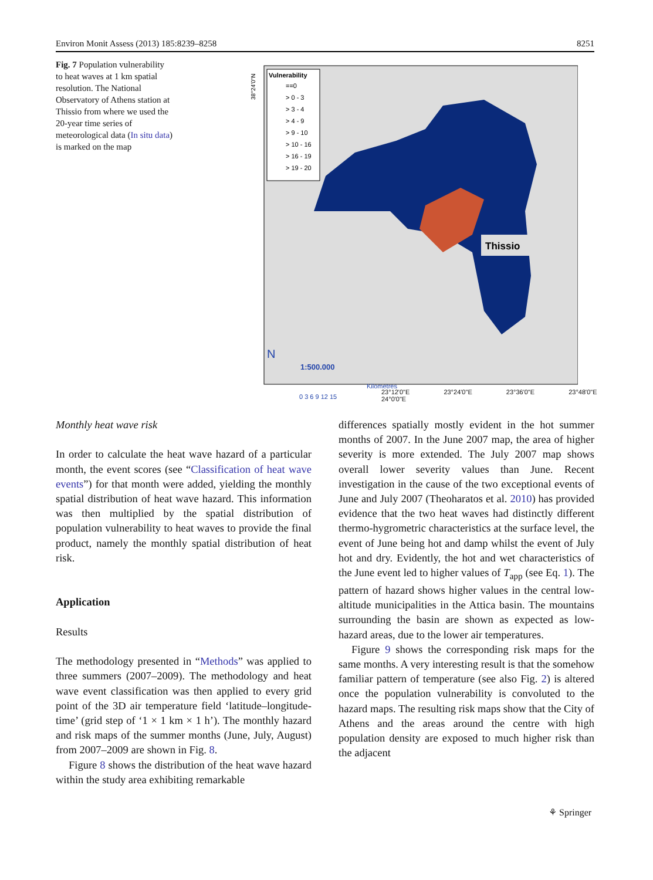Environ Monit Assess (2013) 185:8239–8258 8251
Fig. 7 Population vulnerability to heat waves at 1 km spatial resolution. The National Observatory of Athens station at Thissio from where we used the 20-year time series of meteorological data (In situ data) is marked on the map
Vulnerability
==0
> 0 - 3
> 3 - 4
> 4 - 9
> 9 - 10
> 10 - 16
> 16 - 19
> 19 - 20
Thissio
N
1:500.000
Kilometres
0 3 6 9 12 15
38°24'0"N
23°12'0"E 23°24'0"E 23°36'0"E 23°48'0"E 24°0'0"E
Monthly heat wave risk
In order to calculate the heat wave hazard of a particular month, the event scores (see “Classification of heat wave events”) for that month were added, yielding the monthly spatial distribution of heat wave hazard. This information was then multiplied by the spatial distribution of population vulnerability to heat waves to provide the final product, namely the monthly spatial distribution of heat risk.
Application
Results
The methodology presented in “Methods” was applied to three summers (2007–2009). The methodology and heat wave event classification was then applied to every grid point of the 3D air temperature field ‘latitude–longitude-time’ (grid step of ‘1 × 1 km × 1 h’). The monthly hazard and risk maps of the summer months (June, July, August) from 2007–2009 are shown in Fig. 8.
Figure 8 shows the distribution of the heat wave hazard within the study area exhibiting remarkable
differences spatially mostly evident in the hot summer months of 2007. In the June 2007 map, the area of higher severity is more extended. The July 2007 map shows overall lower severity values than June. Recent investigation in the cause of the two exceptional events of June and July 2007 (Theoharatos et al. 2010) has provided evidence that the two heat waves had distinctly different thermo-hygrometric characteristics at the surface level, the event of June being hot and damp whilst the event of July hot and dry. Evidently, the hot and wet characteristics of the June event led to higher values of T<sub>app</sub> (see Eq. 1). The pattern of hazard shows higher values in the central low-altitude municipalities in the Attica basin. The mountains surrounding the basin are shown as expected as low-hazard areas, due to the lower air temperatures.
Figure 9 shows the corresponding risk maps for the same months. A very interesting result is that the somehow familiar pattern of temperature (see also Fig. 2) is altered once the population vulnerability is convoluted to the hazard maps. The resulting risk maps show that the City of Athens and the areas around the centre with high population density are exposed to much higher risk than the adjacent
⚘ Springer